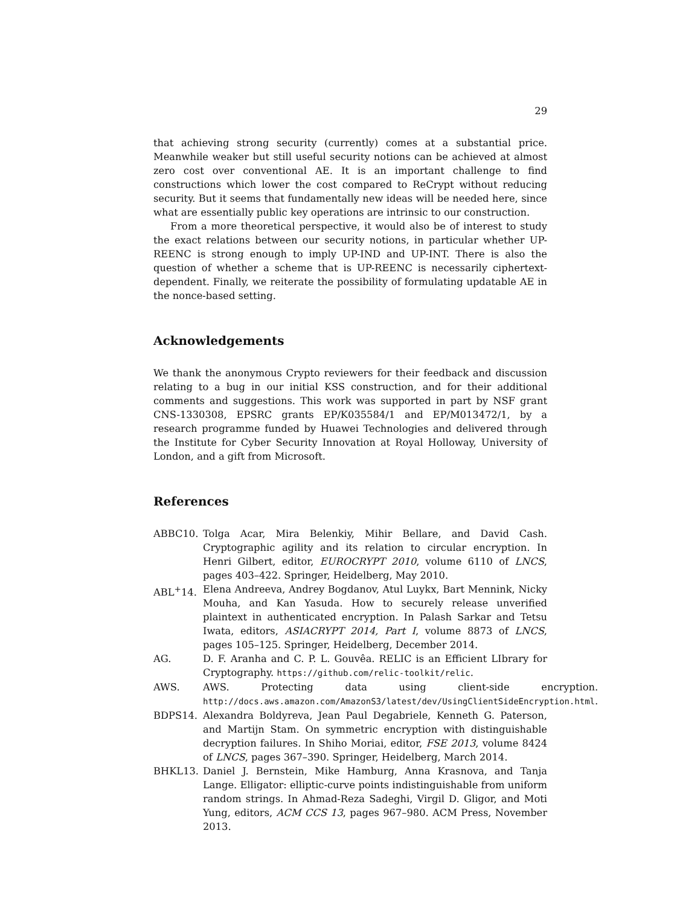29
that achieving strong security (currently) comes at a substantial price. Meanwhile weaker but still useful security notions can be achieved at almost zero cost over conventional AE. It is an important challenge to find constructions which lower the cost compared to ReCrypt without reducing security. But it seems that fundamentally new ideas will be needed here, since what are essentially public key operations are intrinsic to our construction.
From a more theoretical perspective, it would also be of interest to study the exact relations between our security notions, in particular whether UP-REENC is strong enough to imply UP-IND and UP-INT. There is also the question of whether a scheme that is UP-REENC is necessarily ciphertext-dependent. Finally, we reiterate the possibility of formulating updatable AE in the nonce-based setting.
Acknowledgements
We thank the anonymous Crypto reviewers for their feedback and discussion relating to a bug in our initial KSS construction, and for their additional comments and suggestions. This work was supported in part by NSF grant CNS-1330308, EPSRC grants EP/K035584/1 and EP/M013472/1, by a research programme funded by Huawei Technologies and delivered through the Institute for Cyber Security Innovation at Royal Holloway, University of London, and a gift from Microsoft.
References
ABBC10. Tolga Acar, Mira Belenkiy, Mihir Bellare, and David Cash. Cryptographic agility and its relation to circular encryption. In Henri Gilbert, editor, EUROCRYPT 2010, volume 6110 of LNCS, pages 403–422. Springer, Heidelberg, May 2010.
ABL<sup>+</sup>14. Elena Andreeva, Andrey Bogdanov, Atul Luykx, Bart Mennink, Nicky Mouha, and Kan Yasuda. How to securely release unverified plaintext in authenticated encryption. In Palash Sarkar and Tetsu Iwata, editors, ASIACRYPT 2014, Part I, volume 8873 of LNCS, pages 105–125. Springer, Heidelberg, December 2014.
AG. D. F. Aranha and C. P. L. Gouvêa. RELIC is an Efficient LIbrary for Cryptography. https://github.com/relic-toolkit/relic.
AWS. AWS. Protecting data using client-side encryption. http://docs.aws.amazon.com/AmazonS3/latest/dev/UsingClientSideEncryption.html.
BDPS14. Alexandra Boldyreva, Jean Paul Degabriele, Kenneth G. Paterson, and Martijn Stam. On symmetric encryption with distinguishable decryption failures. In Shiho Moriai, editor, FSE 2013, volume 8424 of LNCS, pages 367–390. Springer, Heidelberg, March 2014.
BHKL13. Daniel J. Bernstein, Mike Hamburg, Anna Krasnova, and Tanja Lange. Elligator: elliptic-curve points indistinguishable from uniform random strings. In Ahmad-Reza Sadeghi, Virgil D. Gligor, and Moti Yung, editors, ACM CCS 13, pages 967–980. ACM Press, November 2013.